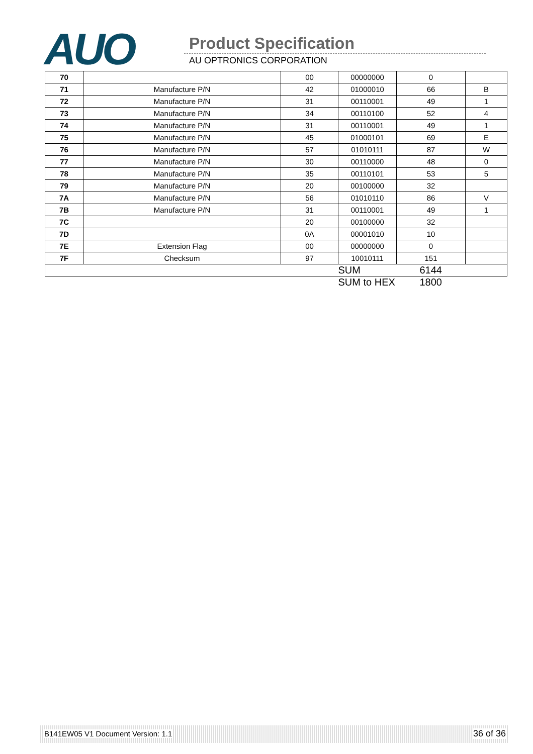AUO
Product Specification
AU OPTRONICS CORPORATION
| 70 | | 00 | 00000000 | 0 | |
| 71 | Manufacture P/N | 42 | 01000010 | 66 | B |
| 72 | Manufacture P/N | 31 | 00110001 | 49 | 1 |
| 73 | Manufacture P/N | 34 | 00110100 | 52 | 4 |
| 74 | Manufacture P/N | 31 | 00110001 | 49 | 1 |
| 75 | Manufacture P/N | 45 | 01000101 | 69 | E |
| 76 | Manufacture P/N | 57 | 01010111 | 87 | W |
| 77 | Manufacture P/N | 30 | 00110000 | 48 | 0 |
| 78 | Manufacture P/N | 35 | 00110101 | 53 | 5 |
| 79 | Manufacture P/N | 20 | 00100000 | 32 | |
| 7A | Manufacture P/N | 56 | 01010110 | 86 | V |
| 7B | Manufacture P/N | 31 | 00110001 | 49 | 1 |
| 7C | | 20 | 00100000 | 32 | |
| 7D | | 0A | 00001010 | 10 | |
| 7E | Extension Flag | 00 | 00000000 | 0 | |
| 7F | Checksum | 97 | 10010111 | 151 | |
| | | | SUM | 6144 | |
| | | | SUM to HEX | 1800 | |
B141EW05 V1 Document Version: 1.1 36 of 36